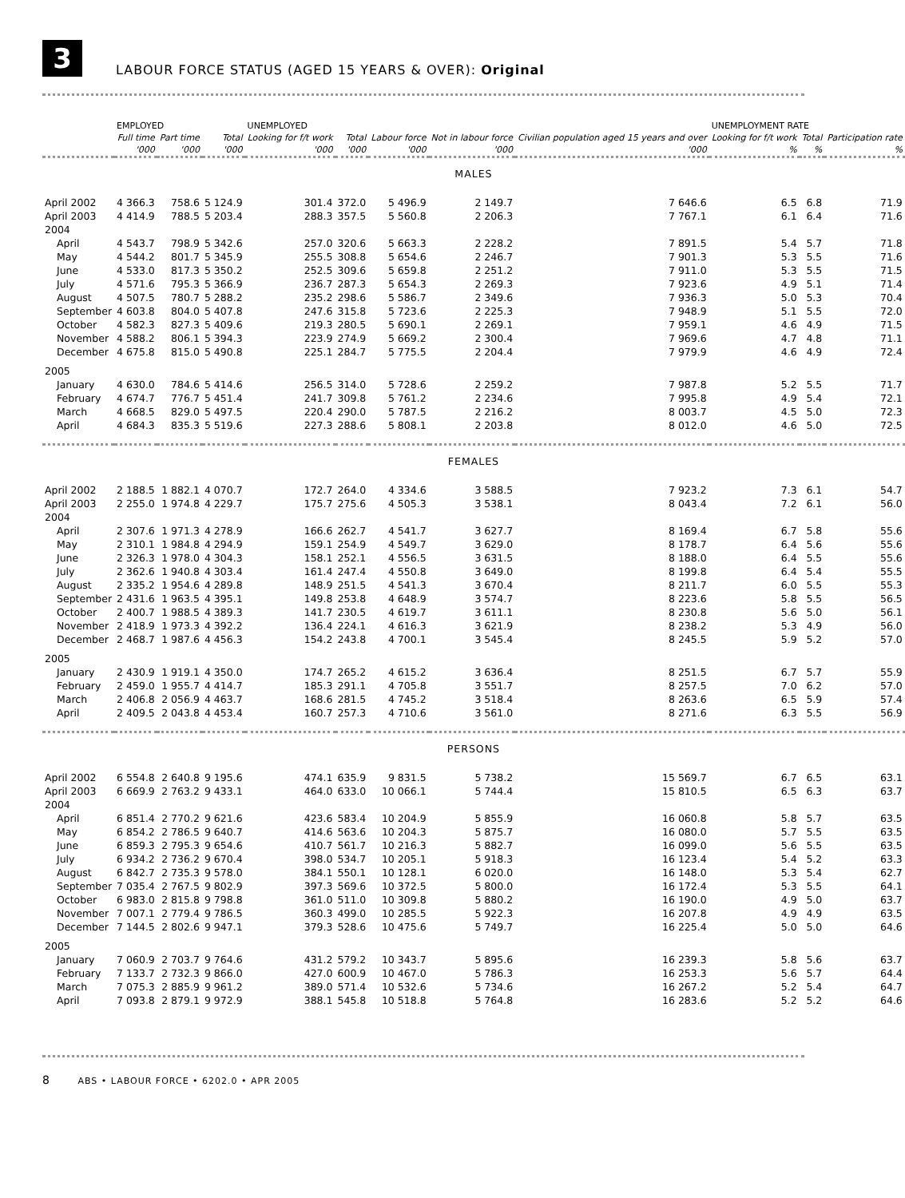3
LABOUR FORCE STATUS (AGED 15 YEARS & OVER): Original
| | EMPLOYED | | | UNEMPLOYED | | | | | UNEMPLOYMENT RATE | | |
| --- | --- | --- | --- | --- | --- | --- | --- | --- | --- | --- | --- |
| | Full time | Part time | Total | Looking for f/t work | Total | Labour force | Not in labour force | Civilian population aged 15 years and over | Looking for f/t work | Total | Participation rate |
| | '000 | '000 | '000 | '000 | '000 | '000 | '000 | '000 | % | % | % |
| MALES | | | | | | | | | | | |
| April 2002 | 4 366.3 | 758.6 | 5 124.9 | 301.4 | 372.0 | 5 496.9 | 2 149.7 | 7 646.6 | 6.5 | 6.8 | 71.9 |
| April 2003 | 4 414.9 | 788.5 | 5 203.4 | 288.3 | 357.5 | 5 560.8 | 2 206.3 | 7 767.1 | 6.1 | 6.4 | 71.6 |
| 2004 | | | | | | | | | | | |
| April | 4 543.7 | 798.9 | 5 342.6 | 257.0 | 320.6 | 5 663.3 | 2 228.2 | 7 891.5 | 5.4 | 5.7 | 71.8 |
| May | 4 544.2 | 801.7 | 5 345.9 | 255.5 | 308.8 | 5 654.6 | 2 246.7 | 7 901.3 | 5.3 | 5.5 | 71.6 |
| June | 4 533.0 | 817.3 | 5 350.2 | 252.5 | 309.6 | 5 659.8 | 2 251.2 | 7 911.0 | 5.3 | 5.5 | 71.5 |
| July | 4 571.6 | 795.3 | 5 366.9 | 236.7 | 287.3 | 5 654.3 | 2 269.3 | 7 923.6 | 4.9 | 5.1 | 71.4 |
| August | 4 507.5 | 780.7 | 5 288.2 | 235.2 | 298.6 | 5 586.7 | 2 349.6 | 7 936.3 | 5.0 | 5.3 | 70.4 |
| September | 4 603.8 | 804.0 | 5 407.8 | 247.6 | 315.8 | 5 723.6 | 2 225.3 | 7 948.9 | 5.1 | 5.5 | 72.0 |
| October | 4 582.3 | 827.3 | 5 409.6 | 219.3 | 280.5 | 5 690.1 | 2 269.1 | 7 959.1 | 4.6 | 4.9 | 71.5 |
| November | 4 588.2 | 806.1 | 5 394.3 | 223.9 | 274.9 | 5 669.2 | 2 300.4 | 7 969.6 | 4.7 | 4.8 | 71.1 |
| December | 4 675.8 | 815.0 | 5 490.8 | 225.1 | 284.7 | 5 775.5 | 2 204.4 | 7 979.9 | 4.6 | 4.9 | 72.4 |
| 2005 | | | | | | | | | | | |
| January | 4 630.0 | 784.6 | 5 414.6 | 256.5 | 314.0 | 5 728.6 | 2 259.2 | 7 987.8 | 5.2 | 5.5 | 71.7 |
| February | 4 674.7 | 776.7 | 5 451.4 | 241.7 | 309.8 | 5 761.2 | 2 234.6 | 7 995.8 | 4.9 | 5.4 | 72.1 |
| March | 4 668.5 | 829.0 | 5 497.5 | 220.4 | 290.0 | 5 787.5 | 2 216.2 | 8 003.7 | 4.5 | 5.0 | 72.3 |
| April | 4 684.3 | 835.3 | 5 519.6 | 227.3 | 288.6 | 5 808.1 | 2 203.8 | 8 012.0 | 4.6 | 5.0 | 72.5 |
| FEMALES | | | | | | | | | | | |
| April 2002 | 2 188.5 | 1 882.1 | 4 070.7 | 172.7 | 264.0 | 4 334.6 | 3 588.5 | 7 923.2 | 7.3 | 6.1 | 54.7 |
| April 2003 | 2 255.0 | 1 974.8 | 4 229.7 | 175.7 | 275.6 | 4 505.3 | 3 538.1 | 8 043.4 | 7.2 | 6.1 | 56.0 |
| 2004 | | | | | | | | | | | |
| April | 2 307.6 | 1 971.3 | 4 278.9 | 166.6 | 262.7 | 4 541.7 | 3 627.7 | 8 169.4 | 6.7 | 5.8 | 55.6 |
| May | 2 310.1 | 1 984.8 | 4 294.9 | 159.1 | 254.9 | 4 549.7 | 3 629.0 | 8 178.7 | 6.4 | 5.6 | 55.6 |
| June | 2 326.3 | 1 978.0 | 4 304.3 | 158.1 | 252.1 | 4 556.5 | 3 631.5 | 8 188.0 | 6.4 | 5.5 | 55.6 |
| July | 2 362.6 | 1 940.8 | 4 303.4 | 161.4 | 247.4 | 4 550.8 | 3 649.0 | 8 199.8 | 6.4 | 5.4 | 55.5 |
| August | 2 335.2 | 1 954.6 | 4 289.8 | 148.9 | 251.5 | 4 541.3 | 3 670.4 | 8 211.7 | 6.0 | 5.5 | 55.3 |
| September | 2 431.6 | 1 963.5 | 4 395.1 | 149.8 | 253.8 | 4 648.9 | 3 574.7 | 8 223.6 | 5.8 | 5.5 | 56.5 |
| October | 2 400.7 | 1 988.5 | 4 389.3 | 141.7 | 230.5 | 4 619.7 | 3 611.1 | 8 230.8 | 5.6 | 5.0 | 56.1 |
| November | 2 418.9 | 1 973.3 | 4 392.2 | 136.4 | 224.1 | 4 616.3 | 3 621.9 | 8 238.2 | 5.3 | 4.9 | 56.0 |
| December | 2 468.7 | 1 987.6 | 4 456.3 | 154.2 | 243.8 | 4 700.1 | 3 545.4 | 8 245.5 | 5.9 | 5.2 | 57.0 |
| 2005 | | | | | | | | | | | |
| January | 2 430.9 | 1 919.1 | 4 350.0 | 174.7 | 265.2 | 4 615.2 | 3 636.4 | 8 251.5 | 6.7 | 5.7 | 55.9 |
| February | 2 459.0 | 1 955.7 | 4 414.7 | 185.3 | 291.1 | 4 705.8 | 3 551.7 | 8 257.5 | 7.0 | 6.2 | 57.0 |
| March | 2 406.8 | 2 056.9 | 4 463.7 | 168.6 | 281.5 | 4 745.2 | 3 518.4 | 8 263.6 | 6.5 | 5.9 | 57.4 |
| April | 2 409.5 | 2 043.8 | 4 453.4 | 160.7 | 257.3 | 4 710.6 | 3 561.0 | 8 271.6 | 6.3 | 5.5 | 56.9 |
| PERSONS | | | | | | | | | | | |
| April 2002 | 6 554.8 | 2 640.8 | 9 195.6 | 474.1 | 635.9 | 9 831.5 | 5 738.2 | 15 569.7 | 6.7 | 6.5 | 63.1 |
| April 2003 | 6 669.9 | 2 763.2 | 9 433.1 | 464.0 | 633.0 | 10 066.1 | 5 744.4 | 15 810.5 | 6.5 | 6.3 | 63.7 |
| 2004 | | | | | | | | | | | |
| April | 6 851.4 | 2 770.2 | 9 621.6 | 423.6 | 583.4 | 10 204.9 | 5 855.9 | 16 060.8 | 5.8 | 5.7 | 63.5 |
| May | 6 854.2 | 2 786.5 | 9 640.7 | 414.6 | 563.6 | 10 204.3 | 5 875.7 | 16 080.0 | 5.7 | 5.5 | 63.5 |
| June | 6 859.3 | 2 795.3 | 9 654.6 | 410.7 | 561.7 | 10 216.3 | 5 882.7 | 16 099.0 | 5.6 | 5.5 | 63.5 |
| July | 6 934.2 | 2 736.2 | 9 670.4 | 398.0 | 534.7 | 10 205.1 | 5 918.3 | 16 123.4 | 5.4 | 5.2 | 63.3 |
| August | 6 842.7 | 2 735.3 | 9 578.0 | 384.1 | 550.1 | 10 128.1 | 6 020.0 | 16 148.0 | 5.3 | 5.4 | 62.7 |
| September | 7 035.4 | 2 767.5 | 9 802.9 | 397.3 | 569.6 | 10 372.5 | 5 800.0 | 16 172.4 | 5.3 | 5.5 | 64.1 |
| October | 6 983.0 | 2 815.8 | 9 798.8 | 361.0 | 511.0 | 10 309.8 | 5 880.2 | 16 190.0 | 4.9 | 5.0 | 63.7 |
| November | 7 007.1 | 2 779.4 | 9 786.5 | 360.3 | 499.0 | 10 285.5 | 5 922.3 | 16 207.8 | 4.9 | 4.9 | 63.5 |
| December | 7 144.5 | 2 802.6 | 9 947.1 | 379.3 | 528.6 | 10 475.6 | 5 749.7 | 16 225.4 | 5.0 | 5.0 | 64.6 |
| 2005 | | | | | | | | | | | |
| January | 7 060.9 | 2 703.7 | 9 764.6 | 431.2 | 579.2 | 10 343.7 | 5 895.6 | 16 239.3 | 5.8 | 5.6 | 63.7 |
| February | 7 133.7 | 2 732.3 | 9 866.0 | 427.0 | 600.9 | 10 467.0 | 5 786.3 | 16 253.3 | 5.6 | 5.7 | 64.4 |
| March | 7 075.3 | 2 885.9 | 9 961.2 | 389.0 | 571.4 | 10 532.6 | 5 734.6 | 16 267.2 | 5.2 | 5.4 | 64.7 |
| April | 7 093.8 | 2 879.1 | 9 972.9 | 388.1 | 545.8 | 10 518.8 | 5 764.8 | 16 283.6 | 5.2 | 5.2 | 64.6 |
8 ABS • LABOUR FORCE • 6202.0 • APR 2005